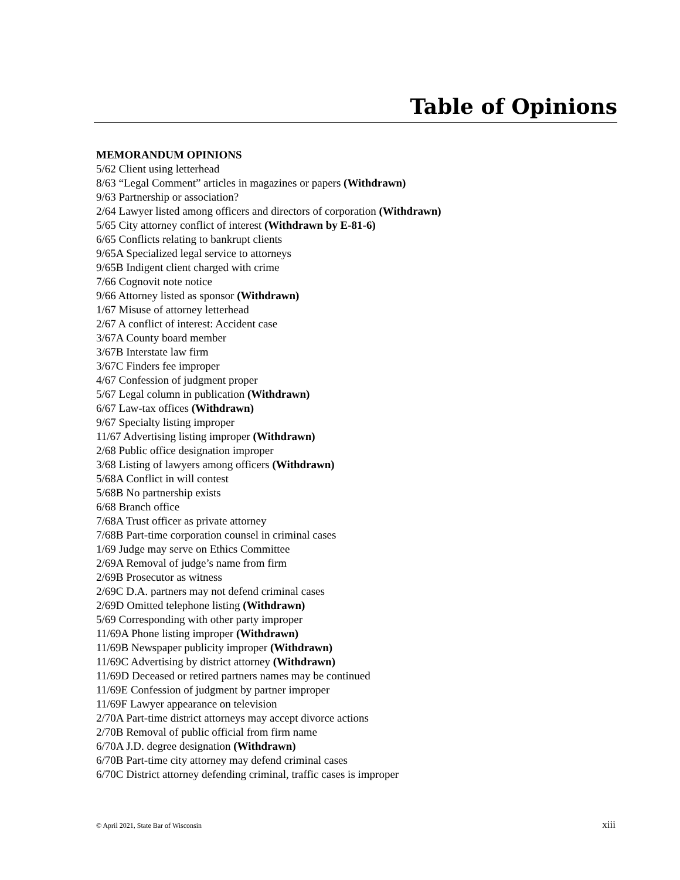Table of Opinions
MEMORANDUM OPINIONS
5/62 Client using letterhead
8/63 “Legal Comment” articles in magazines or papers (Withdrawn)
9/63 Partnership or association?
2/64 Lawyer listed among officers and directors of corporation (Withdrawn)
5/65 City attorney conflict of interest (Withdrawn by E-81-6)
6/65 Conflicts relating to bankrupt clients
9/65A Specialized legal service to attorneys
9/65B Indigent client charged with crime
7/66 Cognovit note notice
9/66 Attorney listed as sponsor (Withdrawn)
1/67 Misuse of attorney letterhead
2/67 A conflict of interest: Accident case
3/67A County board member
3/67B Interstate law firm
3/67C Finders fee improper
4/67 Confession of judgment proper
5/67 Legal column in publication (Withdrawn)
6/67 Law-tax offices (Withdrawn)
9/67 Specialty listing improper
11/67 Advertising listing improper (Withdrawn)
2/68 Public office designation improper
3/68 Listing of lawyers among officers (Withdrawn)
5/68A Conflict in will contest
5/68B No partnership exists
6/68 Branch office
7/68A Trust officer as private attorney
7/68B Part-time corporation counsel in criminal cases
1/69 Judge may serve on Ethics Committee
2/69A Removal of judge’s name from firm
2/69B Prosecutor as witness
2/69C D.A. partners may not defend criminal cases
2/69D Omitted telephone listing (Withdrawn)
5/69 Corresponding with other party improper
11/69A Phone listing improper (Withdrawn)
11/69B Newspaper publicity improper (Withdrawn)
11/69C Advertising by district attorney (Withdrawn)
11/69D Deceased or retired partners names may be continued
11/69E Confession of judgment by partner improper
11/69F Lawyer appearance on television
2/70A Part-time district attorneys may accept divorce actions
2/70B Removal of public official from firm name
6/70A J.D. degree designation (Withdrawn)
6/70B Part-time city attorney may defend criminal cases
6/70C District attorney defending criminal, traffic cases is improper
© April 2021, State Bar of Wisconsin xiii